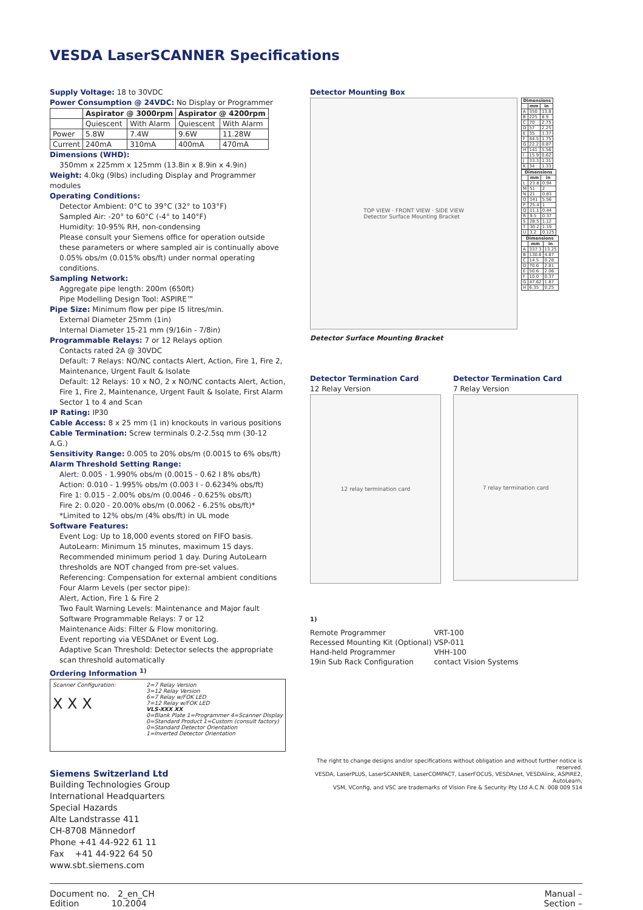VESDA LaserSCANNER Specifications
Supply Voltage: 18 to 30VDC
Power Consumption @ 24VDC: No Display or Programmer
| | Aspirator @ 3000rpm | | Aspirator @ 4200rpm | |
| --- | --- | --- | --- | --- |
| | Quiescent | With Alarm | Quiescent | With Alarm |
| Power | 5.8W | 7.4W | 9.6W | 11.28W |
| Current | 240mA | 310mA | 400mA | 470mA |
Dimensions (WHD):
350mm x 225mm x 125mm (13.8in x 8.9in x 4.9in)
Weight: 4.0kg (9lbs) including Display and Programmer modules
Operating Conditions:
Detector Ambient: 0°C to 39°C (32° to 103°F)
Sampled Air: -20° to 60°C (-4° to 140°F)
Humidity: 10-95% RH, non-condensing
Please consult your Siemens office for operation outside these parameters or where sampled air is continually above 0.05% obs/m (0.015% obs/ft) under normal operating conditions.
Sampling Network:
Aggregate pipe length: 200m (650ft)
Pipe Modelling Design Tool: ASPIRE™
Pipe Size: Minimum flow per pipe I5 litres/min.
External Diameter 25mm (1in)
Internal Diameter 15-21 mm (9/16in - 7/8in)
Programmable Relays: 7 or 12 Relays option
Contacts rated 2A @ 30VDC
Default: 7 Relays: NO/NC contacts Alert, Action, Fire 1, Fire 2, Maintenance, Urgent Fault & Isolate
Default: 12 Relays: 10 x NO, 2 x NO/NC contacts Alert, Action, Fire 1, Fire 2, Maintenance, Urgent Fault & Isolate, First Alarm Sector 1 to 4 and Scan
IP Rating: IP30
Cable Access: 8 x 25 mm (1 in) knockouts in various positions
Cable Termination: Screw terminals 0.2-2.5sq mm (30-12 A.G.)
Sensitivity Range: 0.005 to 20% obs/m (0.0015 to 6% obs/ft)
Alarm Threshold Setting Range:
Alert: 0.005 - 1.990% obs/m (0.0015 - 0.62 I 8% obs/ft)
Action: 0.010 - 1.995% obs/m (0.003 I - 0.6234% obs/ft)
Fire 1: 0.015 - 2.00% obs/m (0.0046 - 0.625% obs/ft)
Fire 2: 0.020 - 20.00% obs/m (0.0062 - 6.25% obs/ft)*
*Limited to 12% obs/m (4% obs/ft) in UL mode
Software Features:
Event Log: Up to 18,000 events stored on FIFO basis.
AutoLearn: Minimum 15 minutes, maximum 15 days. Recommended minimum period 1 day. During AutoLearn thresholds are NOT changed from pre-set values.
Referencing: Compensation for external ambient conditions
Four Alarm Levels (per sector pipe):
Alert, Action, Fire 1 & Fire 2
Two Fault Warning Levels: Maintenance and Major fault
Software Programmable Relays: 7 or 12
Maintenance Aids: Filter & Flow monitoring.
Event reporting via VESDAnet or Event Log.
Adaptive Scan Threshold: Detector selects the appropriate scan threshold automatically
Ordering Information <sup>1)</sup>
Scanner Configuration:
X X X
2=7 Relay Version
3=12 Relay Version
6=7 Relay w/FOK LED
7=12 Relay w/FOK LED
VLS-XXX XX
0=Blank Plate 1=Programmer 4=Scanner Display
0=Standard Product 1=Custom (consult factory)
0=Standard Detector Orientation
1=Inverted Detector Orientation
Siemens Switzerland Ltd
Building Technologies Group
International Headquarters
Special Hazards
Alte Landstrasse 411
CH-8708 Männedorf
Phone +41 44-922 61 11
Fax +41 44-922 64 50
www.sbt.siemens.com
Detector Mounting Box
TOP VIEW · FRONT VIEW · SIDE VIEW
Detector Surface Mounting Bracket
| Dimensions | | |
| --- | --- | --- |
| | mm | in |
| A | 350 | 13.8 |
| B | 225 | 8.9 |
| C | 70 | 2.75 |
| D | 57 | 2.25 |
| E | 35 | 1.37 |
| F | 44.5 | 1.75 |
| G | 22.2 | 0.87 |
| H | 141 | 5.56 |
| I | 15.9 | 0.62 |
| J | 33.3 | 1.31 |
| K | 34 | 1.33 |
| Dimensions | | |
| --- | --- | --- |
| | mm | in |
| L | 23.8 | 0.94 |
| M | 51 | 2 |
| N | 21 | 0.83 |
| O | 141 | 5.56 |
| P | 25.4 | 1 |
| Q | 11.1 | 0.44 |
| R | 9.5 | 0.37 |
| S | 28.5 | 1.12 |
| T | 30.2 | 1.19 |
| U | 3.2 | 0.125 |
| Dimensions | | |
| --- | --- | --- |
| | mm | in |
| A | 337.3 | 13.25 |
| B | 130.8 | 4.87 |
| C | 14.5 | 0.28 |
| D | 70.6 | 2.81 |
| E | 50.6 | 2.06 |
| F | 10.0 | 0.37 |
| G | 47.62 | 1.87 |
| H | 6.35 | 0.25 |
Detector Surface Mounting Bracket
Detector Termination Card
12 Relay Version
12 relay termination card
Detector Termination Card
7 Relay Version
7 relay termination card
1)
| Remote Programmer | VRT-100 |
| Recessed Mounting Kit (Optional) | VSP-011 |
| Hand-held Programmer | VHH-100 |
| 19in Sub Rack Configuration | contact Vision Systems |
The right to change designs and/or specifications without obligation and without further notice is reserved.
VESDA, LaserPLUS, LaserSCANNER, LaserCOMPACT, LaserFOCUS, VESDAnet, VESDAlink, ASPIRE2, AutoLearn,
VSM, VConfig, and VSC are trademarks of Vision Fire & Security Pty Ltd A.C.N. 008 009 514
Document no. 2_en_CH
Edition 10.2004
Manual –
Section –